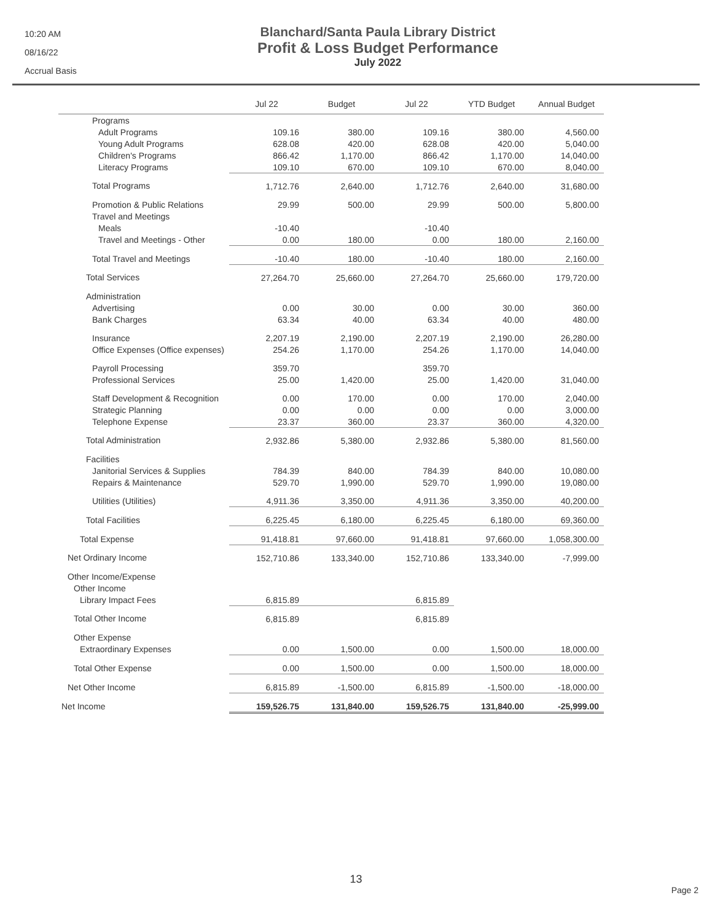10:20 AM
08/16/22
Accrual Basis
Blanchard/Santa Paula Library District
Profit & Loss Budget Performance
July 2022
| | Jul 22 | Budget | Jul 22 | YTD Budget | Annual Budget |
| --- | --- | --- | --- | --- | --- |
| Programs | | | | | |
| Adult Programs | 109.16 | 380.00 | 109.16 | 380.00 | 4,560.00 |
| Young Adult Programs | 628.08 | 420.00 | 628.08 | 420.00 | 5,040.00 |
| Children's Programs | 866.42 | 1,170.00 | 866.42 | 1,170.00 | 14,040.00 |
| Literacy Programs | 109.10 | 670.00 | 109.10 | 670.00 | 8,040.00 |
| Total Programs | 1,712.76 | 2,640.00 | 1,712.76 | 2,640.00 | 31,680.00 |
| Promotion & Public Relations | 29.99 | 500.00 | 29.99 | 500.00 | 5,800.00 |
| Travel and Meetings | | | | | |
| Meals | -10.40 | | -10.40 | | |
| Travel and Meetings - Other | 0.00 | 180.00 | 0.00 | 180.00 | 2,160.00 |
| Total Travel and Meetings | -10.40 | 180.00 | -10.40 | 180.00 | 2,160.00 |
| Total Services | 27,264.70 | 25,660.00 | 27,264.70 | 25,660.00 | 179,720.00 |
| Administration | | | | | |
| Advertising | 0.00 | 30.00 | 0.00 | 30.00 | 360.00 |
| Bank Charges | 63.34 | 40.00 | 63.34 | 40.00 | 480.00 |
| Insurance | 2,207.19 | 2,190.00 | 2,207.19 | 2,190.00 | 26,280.00 |
| Office Expenses (Office expenses) | 254.26 | 1,170.00 | 254.26 | 1,170.00 | 14,040.00 |
| Payroll Processing | 359.70 | | 359.70 | | |
| Professional Services | 25.00 | 1,420.00 | 25.00 | 1,420.00 | 31,040.00 |
| Staff Development & Recognition | 0.00 | 170.00 | 0.00 | 170.00 | 2,040.00 |
| Strategic Planning | 0.00 | 0.00 | 0.00 | 0.00 | 3,000.00 |
| Telephone Expense | 23.37 | 360.00 | 23.37 | 360.00 | 4,320.00 |
| Total Administration | 2,932.86 | 5,380.00 | 2,932.86 | 5,380.00 | 81,560.00 |
| Facilities | | | | | |
| Janitorial Services & Supplies | 784.39 | 840.00 | 784.39 | 840.00 | 10,080.00 |
| Repairs & Maintenance | 529.70 | 1,990.00 | 529.70 | 1,990.00 | 19,080.00 |
| Utilities (Utilities) | 4,911.36 | 3,350.00 | 4,911.36 | 3,350.00 | 40,200.00 |
| Total Facilities | 6,225.45 | 6,180.00 | 6,225.45 | 6,180.00 | 69,360.00 |
| Total Expense | 91,418.81 | 97,660.00 | 91,418.81 | 97,660.00 | 1,058,300.00 |
| Net Ordinary Income | 152,710.86 | 133,340.00 | 152,710.86 | 133,340.00 | -7,999.00 |
| Other Income/Expense | | | | | |
| Other Income | | | | | |
| Library Impact Fees | 6,815.89 | | 6,815.89 | | |
| Total Other Income | 6,815.89 | | 6,815.89 | | |
| Other Expense | | | | | |
| Extraordinary Expenses | 0.00 | 1,500.00 | 0.00 | 1,500.00 | 18,000.00 |
| Total Other Expense | 0.00 | 1,500.00 | 0.00 | 1,500.00 | 18,000.00 |
| Net Other Income | 6,815.89 | -1,500.00 | 6,815.89 | -1,500.00 | -18,000.00 |
| Net Income | 159,526.75 | 131,840.00 | 159,526.75 | 131,840.00 | -25,999.00 |
13
Page 2